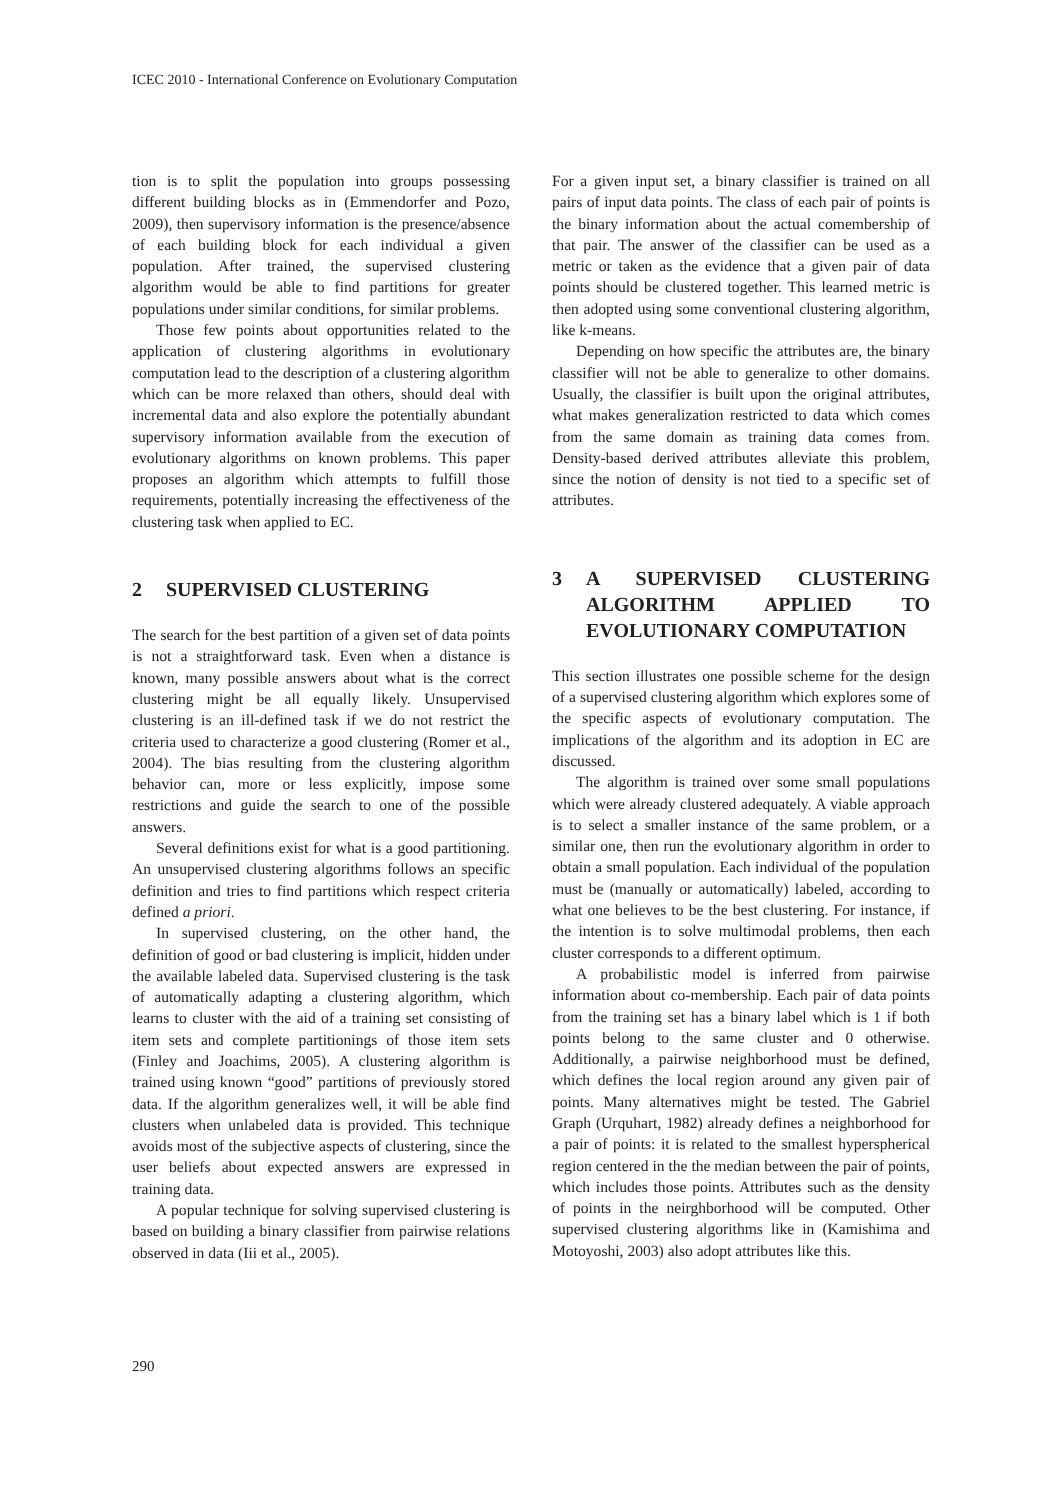ICEC 2010 - International Conference on Evolutionary Computation
tion is to split the population into groups possessing different building blocks as in (Emmendorfer and Pozo, 2009), then supervisory information is the presence/absence of each building block for each individual a given population. After trained, the supervised clustering algorithm would be able to find partitions for greater populations under similar conditions, for similar problems.
Those few points about opportunities related to the application of clustering algorithms in evolutionary computation lead to the description of a clustering algorithm which can be more relaxed than others, should deal with incremental data and also explore the potentially abundant supervisory information available from the execution of evolutionary algorithms on known problems. This paper proposes an algorithm which attempts to fulfill those requirements, potentially increasing the effectiveness of the clustering task when applied to EC.
2 SUPERVISED CLUSTERING
The search for the best partition of a given set of data points is not a straightforward task. Even when a distance is known, many possible answers about what is the correct clustering might be all equally likely. Unsupervised clustering is an ill-defined task if we do not restrict the criteria used to characterize a good clustering (Romer et al., 2004). The bias resulting from the clustering algorithm behavior can, more or less explicitly, impose some restrictions and guide the search to one of the possible answers.
Several definitions exist for what is a good partitioning. An unsupervised clustering algorithms follows an specific definition and tries to find partitions which respect criteria defined a priori.
In supervised clustering, on the other hand, the definition of good or bad clustering is implicit, hidden under the available labeled data. Supervised clustering is the task of automatically adapting a clustering algorithm, which learns to cluster with the aid of a training set consisting of item sets and complete partitionings of those item sets (Finley and Joachims, 2005). A clustering algorithm is trained using known “good” partitions of previously stored data. If the algorithm generalizes well, it will be able find clusters when unlabeled data is provided. This technique avoids most of the subjective aspects of clustering, since the user beliefs about expected answers are expressed in training data.
A popular technique for solving supervised clustering is based on building a binary classifier from pairwise relations observed in data (Iii et al., 2005).
For a given input set, a binary classifier is trained on all pairs of input data points. The class of each pair of points is the binary information about the actual comembership of that pair. The answer of the classifier can be used as a metric or taken as the evidence that a given pair of data points should be clustered together. This learned metric is then adopted using some conventional clustering algorithm, like k-means.
Depending on how specific the attributes are, the binary classifier will not be able to generalize to other domains. Usually, the classifier is built upon the original attributes, what makes generalization restricted to data which comes from the same domain as training data comes from. Density-based derived attributes alleviate this problem, since the notion of density is not tied to a specific set of attributes.
3 A SUPERVISED CLUSTERING ALGORITHM APPLIED TO EVOLUTIONARY COMPUTATION
This section illustrates one possible scheme for the design of a supervised clustering algorithm which explores some of the specific aspects of evolutionary computation. The implications of the algorithm and its adoption in EC are discussed.
The algorithm is trained over some small populations which were already clustered adequately. A viable approach is to select a smaller instance of the same problem, or a similar one, then run the evolutionary algorithm in order to obtain a small population. Each individual of the population must be (manually or automatically) labeled, according to what one believes to be the best clustering. For instance, if the intention is to solve multimodal problems, then each cluster corresponds to a different optimum.
A probabilistic model is inferred from pairwise information about co-membership. Each pair of data points from the training set has a binary label which is 1 if both points belong to the same cluster and 0 otherwise. Additionally, a pairwise neighborhood must be defined, which defines the local region around any given pair of points. Many alternatives might be tested. The Gabriel Graph (Urquhart, 1982) already defines a neighborhood for a pair of points: it is related to the smallest hyperspherical region centered in the the median between the pair of points, which includes those points. Attributes such as the density of points in the neirghborhood will be computed. Other supervised clustering algorithms like in (Kamishima and Motoyoshi, 2003) also adopt attributes like this.
290